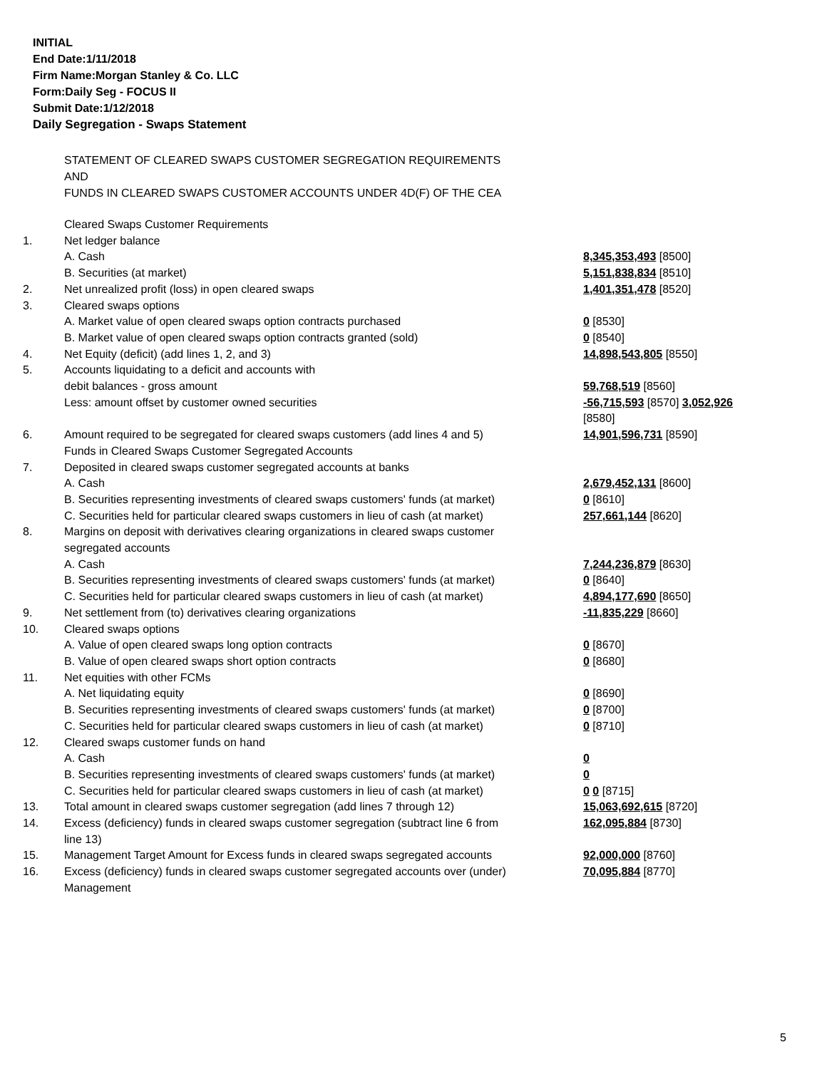INITIAL
End Date:1/11/2018
Firm Name:Morgan Stanley & Co. LLC
Form:Daily Seg - FOCUS II
Submit Date:1/12/2018
Daily Segregation - Swaps Statement
STATEMENT OF CLEARED SWAPS CUSTOMER SEGREGATION REQUIREMENTS
AND
FUNDS IN CLEARED SWAPS CUSTOMER ACCOUNTS UNDER 4D(F) OF THE CEA
| | Cleared Swaps Customer Requirements | |
| 1. | Net ledger balance | |
| | A. Cash | 8,345,353,493 [8500] |
| | B. Securities (at market) | 5,151,838,834 [8510] |
| 2. | Net unrealized profit (loss) in open cleared swaps | 1,401,351,478 [8520] |
| 3. | Cleared swaps options | |
| | A. Market value of open cleared swaps option contracts purchased | 0 [8530] |
| | B. Market value of open cleared swaps option contracts granted (sold) | 0 [8540] |
| 4. | Net Equity (deficit) (add lines 1, 2, and 3) | 14,898,543,805 [8550] |
| 5. | Accounts liquidating to a deficit and accounts with | |
| | debit balances - gross amount | 59,768,519 [8560] |
| | Less: amount offset by customer owned securities | -56,715,593 [8570] 3,052,926 [8580] |
| 6. | Amount required to be segregated for cleared swaps customers (add lines 4 and 5) | 14,901,596,731 [8590] |
| | Funds in Cleared Swaps Customer Segregated Accounts | |
| 7. | Deposited in cleared swaps customer segregated accounts at banks | |
| | A. Cash | 2,679,452,131 [8600] |
| | B. Securities representing investments of cleared swaps customers' funds (at market) | 0 [8610] |
| | C. Securities held for particular cleared swaps customers in lieu of cash (at market) | 257,661,144 [8620] |
| 8. | Margins on deposit with derivatives clearing organizations in cleared swaps customer segregated accounts | |
| | A. Cash | 7,244,236,879 [8630] |
| | B. Securities representing investments of cleared swaps customers' funds (at market) | 0 [8640] |
| | C. Securities held for particular cleared swaps customers in lieu of cash (at market) | 4,894,177,690 [8650] |
| 9. | Net settlement from (to) derivatives clearing organizations | -11,835,229 [8660] |
| 10. | Cleared swaps options | |
| | A. Value of open cleared swaps long option contracts | 0 [8670] |
| | B. Value of open cleared swaps short option contracts | 0 [8680] |
| 11. | Net equities with other FCMs | |
| | A. Net liquidating equity | 0 [8690] |
| | B. Securities representing investments of cleared swaps customers' funds (at market) | 0 [8700] |
| | C. Securities held for particular cleared swaps customers in lieu of cash (at market) | 0 [8710] |
| 12. | Cleared swaps customer funds on hand | |
| | A. Cash | 0 |
| | B. Securities representing investments of cleared swaps customers' funds (at market) | 0 |
| | C. Securities held for particular cleared swaps customers in lieu of cash (at market) | 0 0 [8715] |
| 13. | Total amount in cleared swaps customer segregation (add lines 7 through 12) | 15,063,692,615 [8720] |
| 14. | Excess (deficiency) funds in cleared swaps customer segregation (subtract line 6 from line 13) | 162,095,884 [8730] |
| 15. | Management Target Amount for Excess funds in cleared swaps segregated accounts | 92,000,000 [8760] |
| 16. | Excess (deficiency) funds in cleared swaps customer segregated accounts over (under) Management | 70,095,884 [8770] |
5